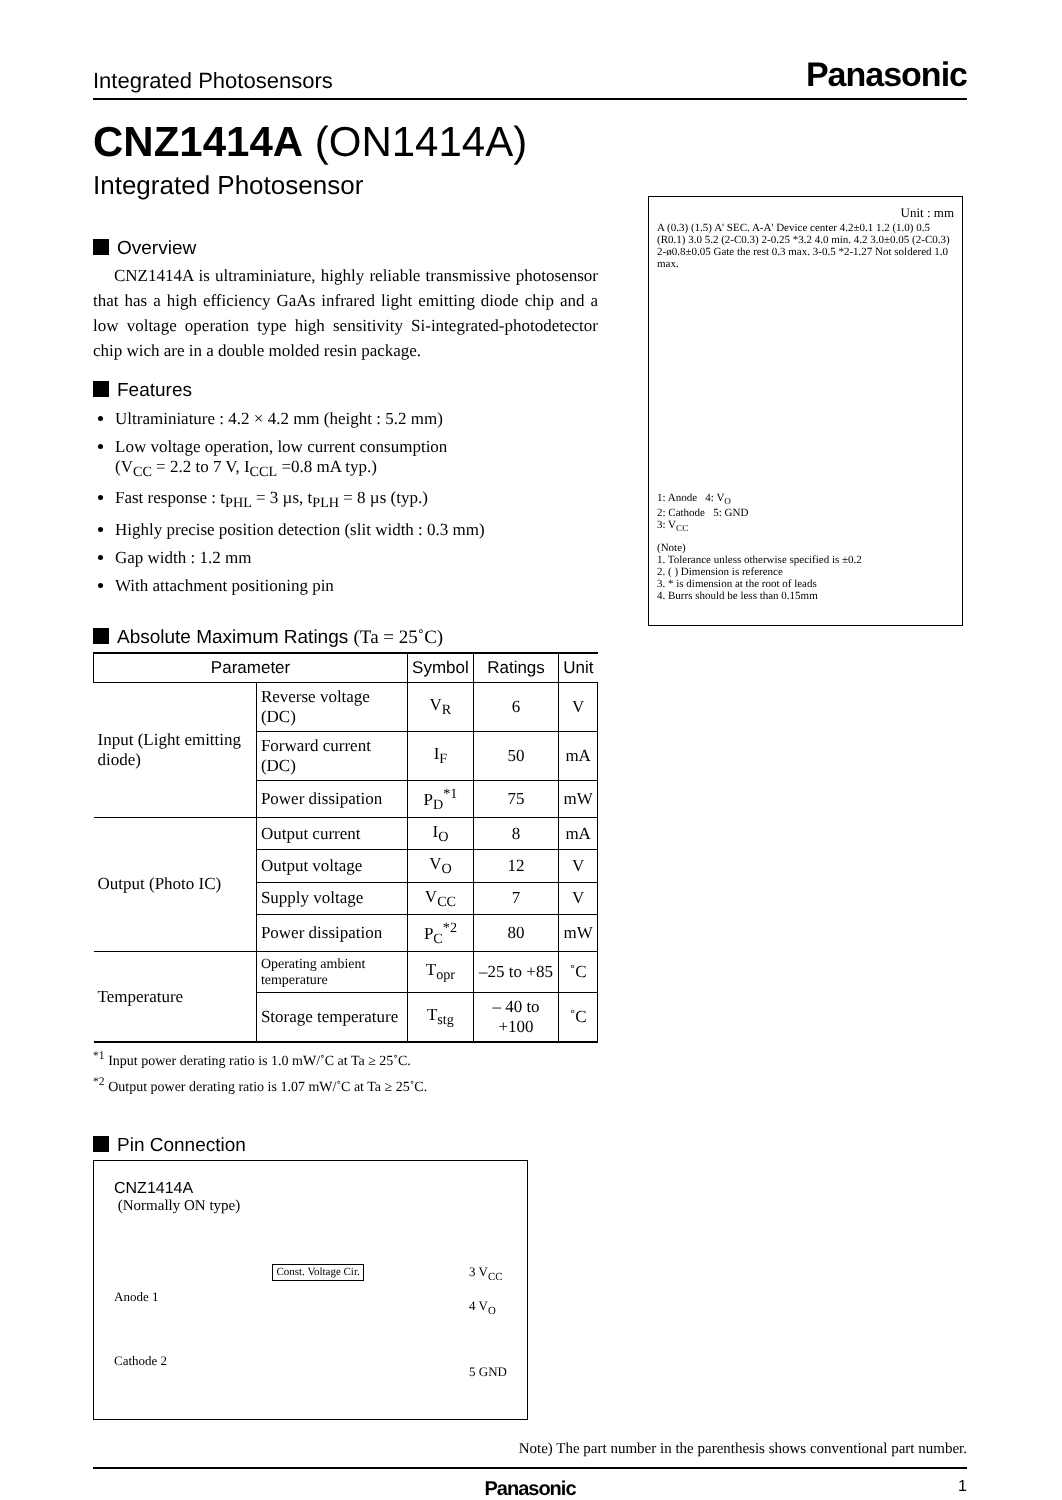Integrated Photosensors Panasonic
CNZ1414A (ON1414A)
Integrated Photosensor
Overview
CNZ1414A is ultraminiature, highly reliable transmissive photosensor that has a high efficiency GaAs infrared light emitting diode chip and a low voltage operation type high sensitivity Si-integrated-photodetector chip wich are in a double molded resin package.
Features
Ultraminiature : 4.2 × 4.2 mm (height : 5.2 mm)
Low voltage operation, low current consumption
(V<sub>CC</sub> = 2.2 to 7 V, I<sub>CCL</sub> =0.8 mA typ.)
Fast response : t<sub>PHL</sub> = 3 µs, t<sub>PLH</sub> = 8 µs (typ.)
Highly precise position detection (slit width : 0.3 mm)
Gap width : 1.2 mm
With attachment positioning pin
Absolute Maximum Ratings (Ta = 25˚C)
| Parameter | | Symbol | Ratings | Unit |
| --- | --- | --- | --- | --- |
| Input (Light emitting diode) | Reverse voltage (DC) | V<sub>R</sub> | 6 | V |
| | Forward current (DC) | I<sub>F</sub> | 50 | mA |
| | Power dissipation | P<sub>D</sub><sup>*1</sup> | 75 | mW |
| Output (Photo IC) | Output current | I<sub>O</sub> | 8 | mA |
| | Output voltage | V<sub>O</sub> | 12 | V |
| | Supply voltage | V<sub>CC</sub> | 7 | V |
| | Power dissipation | P<sub>C</sub><sup>*2</sup> | 80 | mW |
| Temperature | Operating ambient temperature | T<sub>opr</sub> | –25 to +85 | ˚C |
| | Storage temperature | T<sub>stg</sub> | – 40 to +100 | ˚C |
<sup>*1</sup> Input power derating ratio is 1.0 mW/˚C at Ta ≥ 25˚C.
<sup>*2</sup> Output power derating ratio is 1.07 mW/˚C at Ta ≥ 25˚C.
Pin Connection
CNZ1414A
(Normally ON type)
Anode 1
Cathode 2
Const. Voltage Cir.
3 V<sub>CC</sub>
4 V<sub>O</sub>
5 GND
Unit : mm
A (0.3) (1.5) A' SEC. A-A' Device center 4.2±0.1 1.2 (1.0) 0.5 (R0.1) 3.0 5.2 (2-C0.3) 2-0.25 *3.2 4.0 min. 4.2 3.0±0.05 (2-C0.3) 2-ø0.8±0.05 Gate the rest 0.3 max. 3-0.5 *2-1.27 Not soldered 1.0 max.
1: Anode 4: V<sub>O</sub>
2: Cathode 5: GND
3: V<sub>CC</sub>
(Note)
1. Tolerance unless otherwise specified is ±0.2
2. ( ) Dimension is reference
3. * is dimension at the root of leads
4. Burrs should be less than 0.15mm
Note) The part number in the parenthesis shows conventional part number.
Panasonic 1